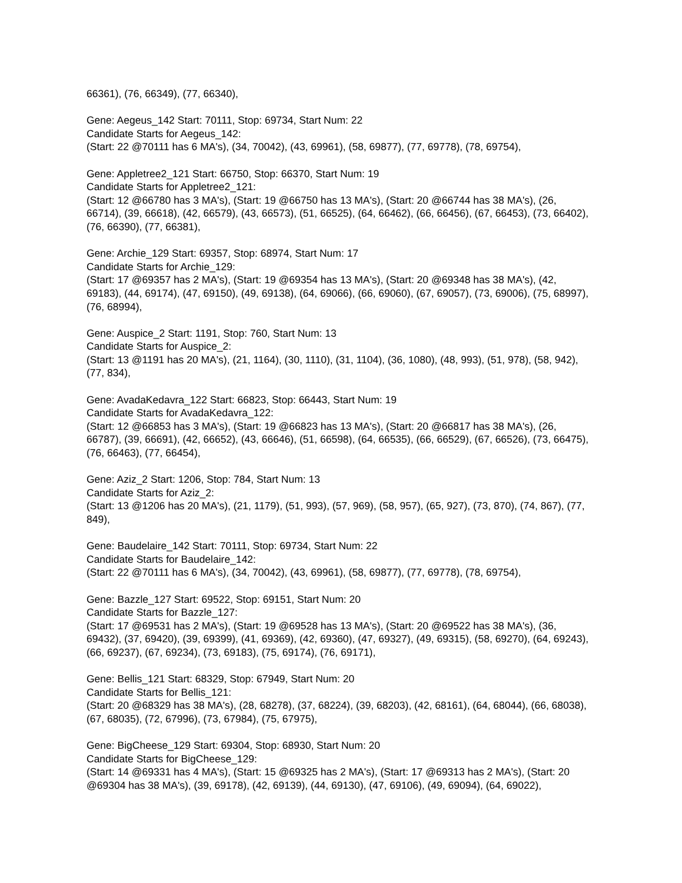66361), (76, 66349), (77, 66340),
Gene: Aegeus_142 Start: 70111, Stop: 69734, Start Num: 22
Candidate Starts for Aegeus_142:
(Start: 22 @70111 has 6 MA's), (34, 70042), (43, 69961), (58, 69877), (77, 69778), (78, 69754),
Gene: Appletree2_121 Start: 66750, Stop: 66370, Start Num: 19
Candidate Starts for Appletree2_121:
(Start: 12 @66780 has 3 MA's), (Start: 19 @66750 has 13 MA's), (Start: 20 @66744 has 38 MA's), (26, 66714), (39, 66618), (42, 66579), (43, 66573), (51, 66525), (64, 66462), (66, 66456), (67, 66453), (73, 66402), (76, 66390), (77, 66381),
Gene: Archie_129 Start: 69357, Stop: 68974, Start Num: 17
Candidate Starts for Archie_129:
(Start: 17 @69357 has 2 MA's), (Start: 19 @69354 has 13 MA's), (Start: 20 @69348 has 38 MA's), (42, 69183), (44, 69174), (47, 69150), (49, 69138), (64, 69066), (66, 69060), (67, 69057), (73, 69006), (75, 68997), (76, 68994),
Gene: Auspice_2 Start: 1191, Stop: 760, Start Num: 13
Candidate Starts for Auspice_2:
(Start: 13 @1191 has 20 MA's), (21, 1164), (30, 1110), (31, 1104), (36, 1080), (48, 993), (51, 978), (58, 942), (77, 834),
Gene: AvadaKedavra_122 Start: 66823, Stop: 66443, Start Num: 19
Candidate Starts for AvadaKedavra_122:
(Start: 12 @66853 has 3 MA's), (Start: 19 @66823 has 13 MA's), (Start: 20 @66817 has 38 MA's), (26, 66787), (39, 66691), (42, 66652), (43, 66646), (51, 66598), (64, 66535), (66, 66529), (67, 66526), (73, 66475), (76, 66463), (77, 66454),
Gene: Aziz_2 Start: 1206, Stop: 784, Start Num: 13
Candidate Starts for Aziz_2:
(Start: 13 @1206 has 20 MA's), (21, 1179), (51, 993), (57, 969), (58, 957), (65, 927), (73, 870), (74, 867), (77, 849),
Gene: Baudelaire_142 Start: 70111, Stop: 69734, Start Num: 22
Candidate Starts for Baudelaire_142:
(Start: 22 @70111 has 6 MA's), (34, 70042), (43, 69961), (58, 69877), (77, 69778), (78, 69754),
Gene: Bazzle_127 Start: 69522, Stop: 69151, Start Num: 20
Candidate Starts for Bazzle_127:
(Start: 17 @69531 has 2 MA's), (Start: 19 @69528 has 13 MA's), (Start: 20 @69522 has 38 MA's), (36, 69432), (37, 69420), (39, 69399), (41, 69369), (42, 69360), (47, 69327), (49, 69315), (58, 69270), (64, 69243), (66, 69237), (67, 69234), (73, 69183), (75, 69174), (76, 69171),
Gene: Bellis_121 Start: 68329, Stop: 67949, Start Num: 20
Candidate Starts for Bellis_121:
(Start: 20 @68329 has 38 MA's), (28, 68278), (37, 68224), (39, 68203), (42, 68161), (64, 68044), (66, 68038), (67, 68035), (72, 67996), (73, 67984), (75, 67975),
Gene: BigCheese_129 Start: 69304, Stop: 68930, Start Num: 20
Candidate Starts for BigCheese_129:
(Start: 14 @69331 has 4 MA's), (Start: 15 @69325 has 2 MA's), (Start: 17 @69313 has 2 MA's), (Start: 20 @69304 has 38 MA's), (39, 69178), (42, 69139), (44, 69130), (47, 69106), (49, 69094), (64, 69022),